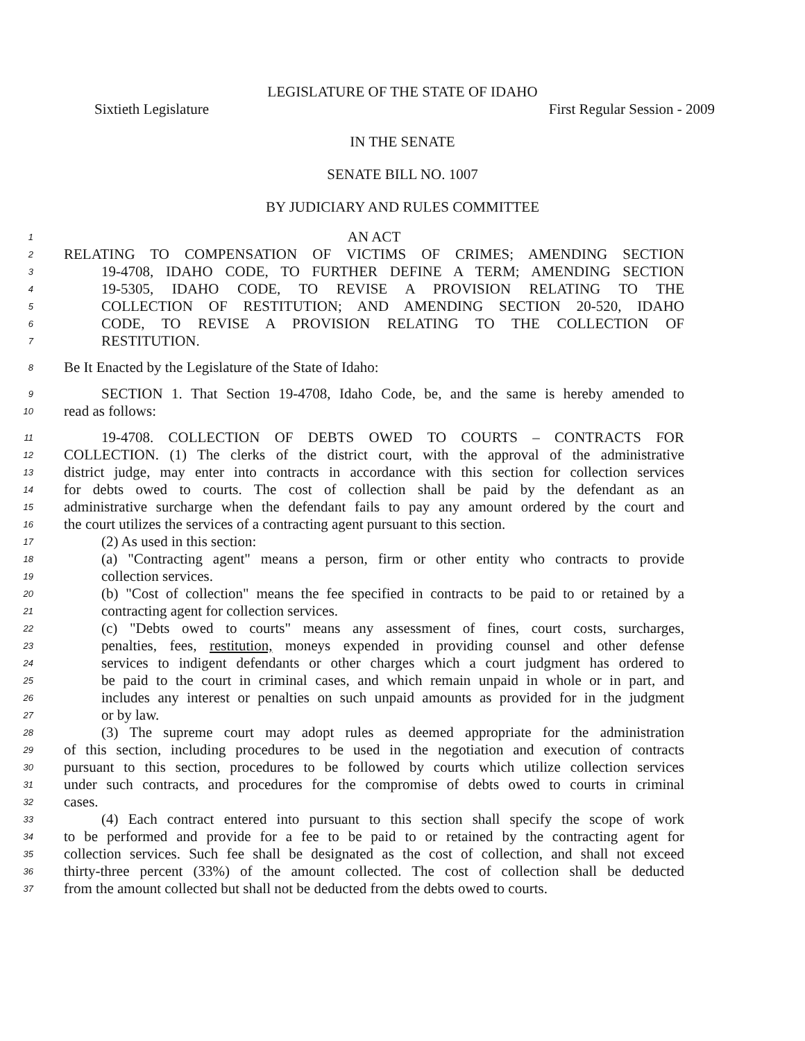LEGISLATURE OF THE STATE OF IDAHO
Sixtieth Legislature First Regular Session - 2009
IN THE SENATE
SENATE BILL NO. 1007
BY JUDICIARY AND RULES COMMITTEE
1 AN ACT
2 RELATING TO COMPENSATION OF VICTIMS OF CRIMES; AMENDING SECTION
3 19-4708, IDAHO CODE, TO FURTHER DEFINE A TERM; AMENDING SECTION
4 19-5305, IDAHO CODE, TO REVISE A PROVISION RELATING TO THE
5 COLLECTION OF RESTITUTION; AND AMENDING SECTION 20-520, IDAHO
6 CODE, TO REVISE A PROVISION RELATING TO THE COLLECTION OF
7 RESTITUTION.
8 Be It Enacted by the Legislature of the State of Idaho:
9 SECTION 1. That Section 19-4708, Idaho Code, be, and the same is hereby amended to
10 read as follows:
11 19-4708. COLLECTION OF DEBTS OWED TO COURTS – CONTRACTS FOR
12 COLLECTION. (1) The clerks of the district court, with the approval of the administrative
13 district judge, may enter into contracts in accordance with this section for collection services
14 for debts owed to courts. The cost of collection shall be paid by the defendant as an
15 administrative surcharge when the defendant fails to pay any amount ordered by the court and
16 the court utilizes the services of a contracting agent pursuant to this section.
17 (2) As used in this section:
18 (a) "Contracting agent" means a person, firm or other entity who contracts to provide
19 collection services.
20 (b) "Cost of collection" means the fee specified in contracts to be paid to or retained by a
21 contracting agent for collection services.
22 (c) "Debts owed to courts" means any assessment of fines, court costs, surcharges,
23 penalties, fees, restitution, moneys expended in providing counsel and other defense
24 services to indigent defendants or other charges which a court judgment has ordered to
25 be paid to the court in criminal cases, and which remain unpaid in whole or in part, and
26 includes any interest or penalties on such unpaid amounts as provided for in the judgment
27 or by law.
28 (3) The supreme court may adopt rules as deemed appropriate for the administration
29 of this section, including procedures to be used in the negotiation and execution of contracts
30 pursuant to this section, procedures to be followed by courts which utilize collection services
31 under such contracts, and procedures for the compromise of debts owed to courts in criminal
32 cases.
33 (4) Each contract entered into pursuant to this section shall specify the scope of work
34 to be performed and provide for a fee to be paid to or retained by the contracting agent for
35 collection services. Such fee shall be designated as the cost of collection, and shall not exceed
36 thirty-three percent (33%) of the amount collected. The cost of collection shall be deducted
37 from the amount collected but shall not be deducted from the debts owed to courts.